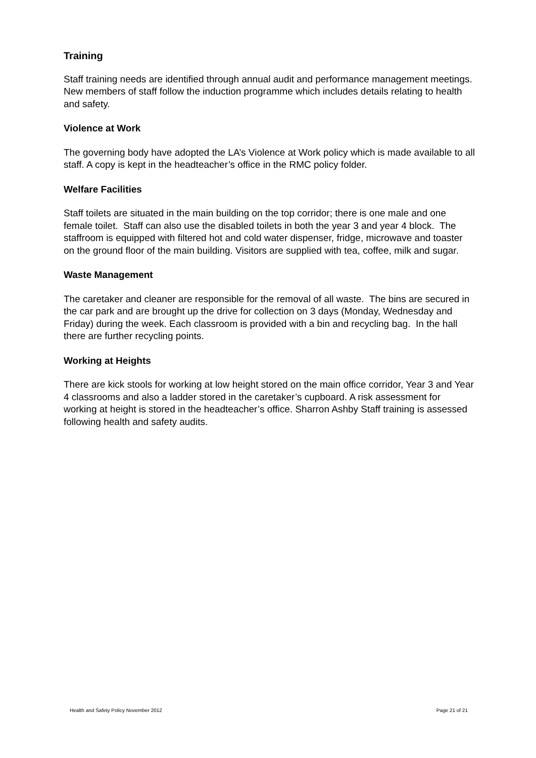Training
Staff training needs are identified through annual audit and performance management meetings. New members of staff follow the induction programme which includes details relating to health and safety.
Violence at Work
The governing body have adopted the LA’s Violence at Work policy which is made available to all staff. A copy is kept in the headteacher’s office in the RMC policy folder.
Welfare Facilities
Staff toilets are situated in the main building on the top corridor; there is one male and one female toilet. Staff can also use the disabled toilets in both the year 3 and year 4 block. The staffroom is equipped with filtered hot and cold water dispenser, fridge, microwave and toaster on the ground floor of the main building. Visitors are supplied with tea, coffee, milk and sugar.
Waste Management
The caretaker and cleaner are responsible for the removal of all waste. The bins are secured in the car park and are brought up the drive for collection on 3 days (Monday, Wednesday and Friday) during the week. Each classroom is provided with a bin and recycling bag. In the hall there are further recycling points.
Working at Heights
There are kick stools for working at low height stored on the main office corridor, Year 3 and Year 4 classrooms and also a ladder stored in the caretaker’s cupboard. A risk assessment for working at height is stored in the headteacher’s office. Sharron Ashby Staff training is assessed following health and safety audits.
Health and Safety Policy November 2012 Page 21 of 21